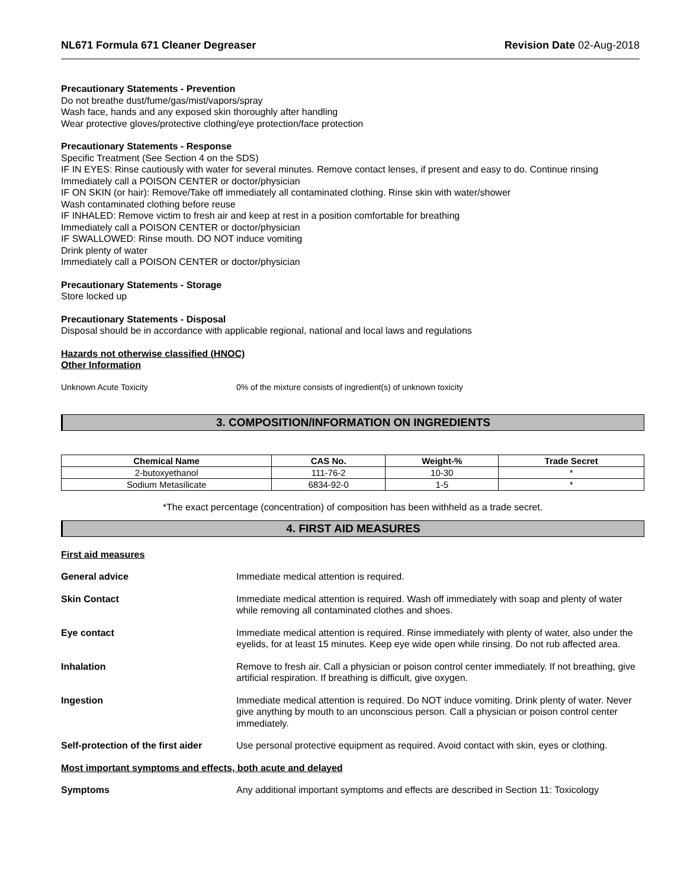NL671 Formula 671 Cleaner Degreaser Revision Date 02-Aug-2018
Precautionary Statements - Prevention
Do not breathe dust/fume/gas/mist/vapors/spray
Wash face, hands and any exposed skin thoroughly after handling
Wear protective gloves/protective clothing/eye protection/face protection
Precautionary Statements - Response
Specific Treatment (See Section 4 on the SDS)
IF IN EYES: Rinse cautiously with water for several minutes. Remove contact lenses, if present and easy to do. Continue rinsing
Immediately call a POISON CENTER or doctor/physician
IF ON SKIN (or hair): Remove/Take off immediately all contaminated clothing. Rinse skin with water/shower
Wash contaminated clothing before reuse
IF INHALED: Remove victim to fresh air and keep at rest in a position comfortable for breathing
Immediately call a POISON CENTER or doctor/physician
IF SWALLOWED: Rinse mouth. DO NOT induce vomiting
Drink plenty of water
Immediately call a POISON CENTER or doctor/physician
Precautionary Statements - Storage
Store locked up
Precautionary Statements - Disposal
Disposal should be in accordance with applicable regional, national and local laws and regulations
Hazards not otherwise classified (HNOC)
Other Information
Unknown Acute Toxicity 0% of the mixture consists of ingredient(s) of unknown toxicity
3. COMPOSITION/INFORMATION ON INGREDIENTS
| Chemical Name | CAS No. | Weight-% | Trade Secret |
| --- | --- | --- | --- |
| 2-butoxyethanol | 111-76-2 | 10-30 | * |
| Sodium Metasilicate | 6834-92-0 | 1-5 | * |
*The exact percentage (concentration) of composition has been withheld as a trade secret.
4. FIRST AID MEASURES
First aid measures
General advice Immediate medical attention is required.
Skin Contact Immediate medical attention is required. Wash off immediately with soap and plenty of water while removing all contaminated clothes and shoes.
Eye contact Immediate medical attention is required. Rinse immediately with plenty of water, also under the eyelids, for at least 15 minutes. Keep eye wide open while rinsing. Do not rub affected area.
Inhalation Remove to fresh air. Call a physician or poison control center immediately. If not breathing, give artificial respiration. If breathing is difficult, give oxygen.
Ingestion Immediate medical attention is required. Do NOT induce vomiting. Drink plenty of water. Never give anything by mouth to an unconscious person. Call a physician or poison control center immediately.
Self-protection of the first aider Use personal protective equipment as required. Avoid contact with skin, eyes or clothing.
Most important symptoms and effects, both acute and delayed
Symptoms Any additional important symptoms and effects are described in Section 11: Toxicology